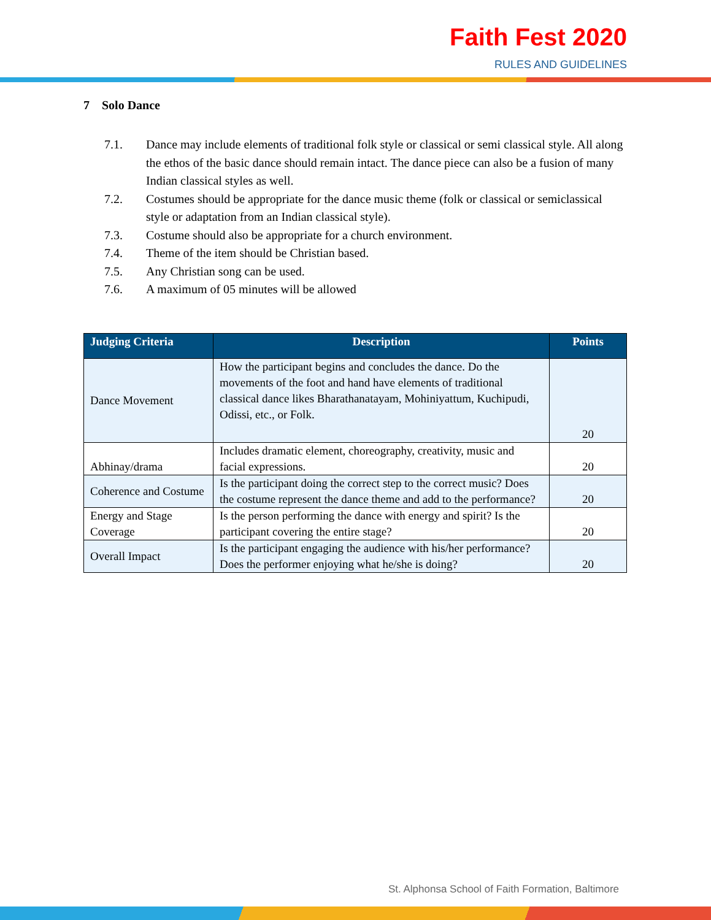Faith Fest 2020
RULES AND GUIDELINES
7 Solo Dance
7.1. Dance may include elements of traditional folk style or classical or semi classical style. All along the ethos of the basic dance should remain intact. The dance piece can also be a fusion of many Indian classical styles as well.
7.2. Costumes should be appropriate for the dance music theme (folk or classical or semiclassical style or adaptation from an Indian classical style).
7.3. Costume should also be appropriate for a church environment.
7.4. Theme of the item should be Christian based.
7.5. Any Christian song can be used.
7.6. A maximum of 05 minutes will be allowed
| Judging Criteria | Description | Points |
| --- | --- | --- |
| Dance Movement | How the participant begins and concludes the dance. Do the movements of the foot and hand have elements of traditional classical dance likes Bharathanatayam, Mohiniyattum, Kuchipudi, Odissi, etc., or Folk. | 20 |
| Abhinay/drama | Includes dramatic element, choreography, creativity, music and facial expressions. | 20 |
| Coherence and Costume | Is the participant doing the correct step to the correct music? Does the costume represent the dance theme and add to the performance? | 20 |
| Energy and Stage Coverage | Is the person performing the dance with energy and spirit? Is the participant covering the entire stage? | 20 |
| Overall Impact | Is the participant engaging the audience with his/her performance? Does the performer enjoying what he/she is doing? | 20 |
St. Alphonsa School of Faith Formation, Baltimore